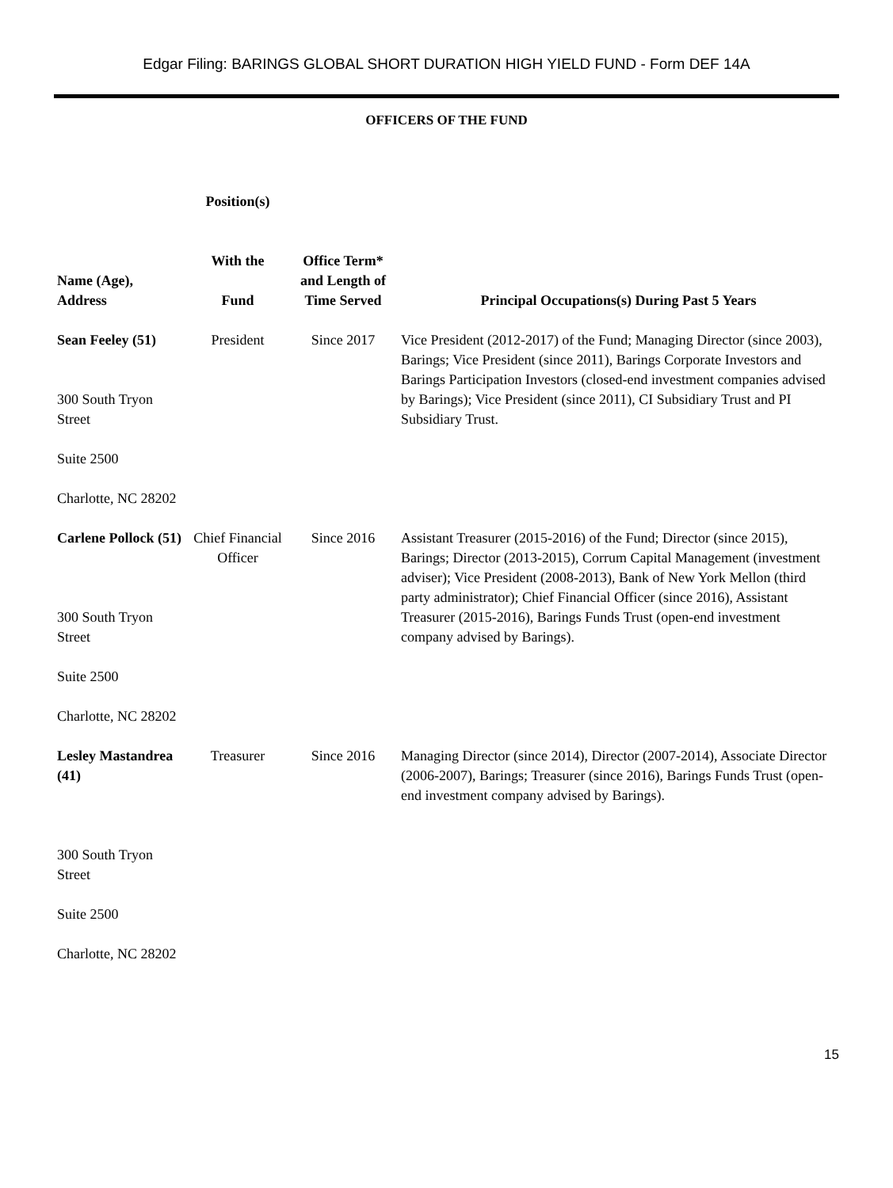Edgar Filing: BARINGS GLOBAL SHORT DURATION HIGH YIELD FUND - Form DEF 14A
OFFICERS OF THE FUND
| Name (Age), Address | Position(s) With the Fund | Office Term* and Length of Time Served | Principal Occupations(s) During Past 5 Years |
| --- | --- | --- | --- |
| Sean Feeley (51) 300 South Tryon Street Suite 2500 Charlotte, NC 28202 | President | Since 2017 | Vice President (2012-2017) of the Fund; Managing Director (since 2003), Barings; Vice President (since 2011), Barings Corporate Investors and Barings Participation Investors (closed-end investment companies advised by Barings); Vice President (since 2011), CI Subsidiary Trust and PI Subsidiary Trust. |
| Carlene Pollock (51) 300 South Tryon Street Suite 2500 Charlotte, NC 28202 | Chief Financial Officer | Since 2016 | Assistant Treasurer (2015-2016) of the Fund; Director (since 2015), Barings; Director (2013-2015), Corrum Capital Management (investment adviser); Vice President (2008-2013), Bank of New York Mellon (third party administrator); Chief Financial Officer (since 2016), Assistant Treasurer (2015-2016), Barings Funds Trust (open-end investment company advised by Barings). |
| Lesley Mastandrea (41) 300 South Tryon Street Suite 2500 Charlotte, NC 28202 | Treasurer | Since 2016 | Managing Director (since 2014), Director (2007-2014), Associate Director (2006-2007), Barings; Treasurer (since 2016), Barings Funds Trust (open-end investment company advised by Barings). |
15